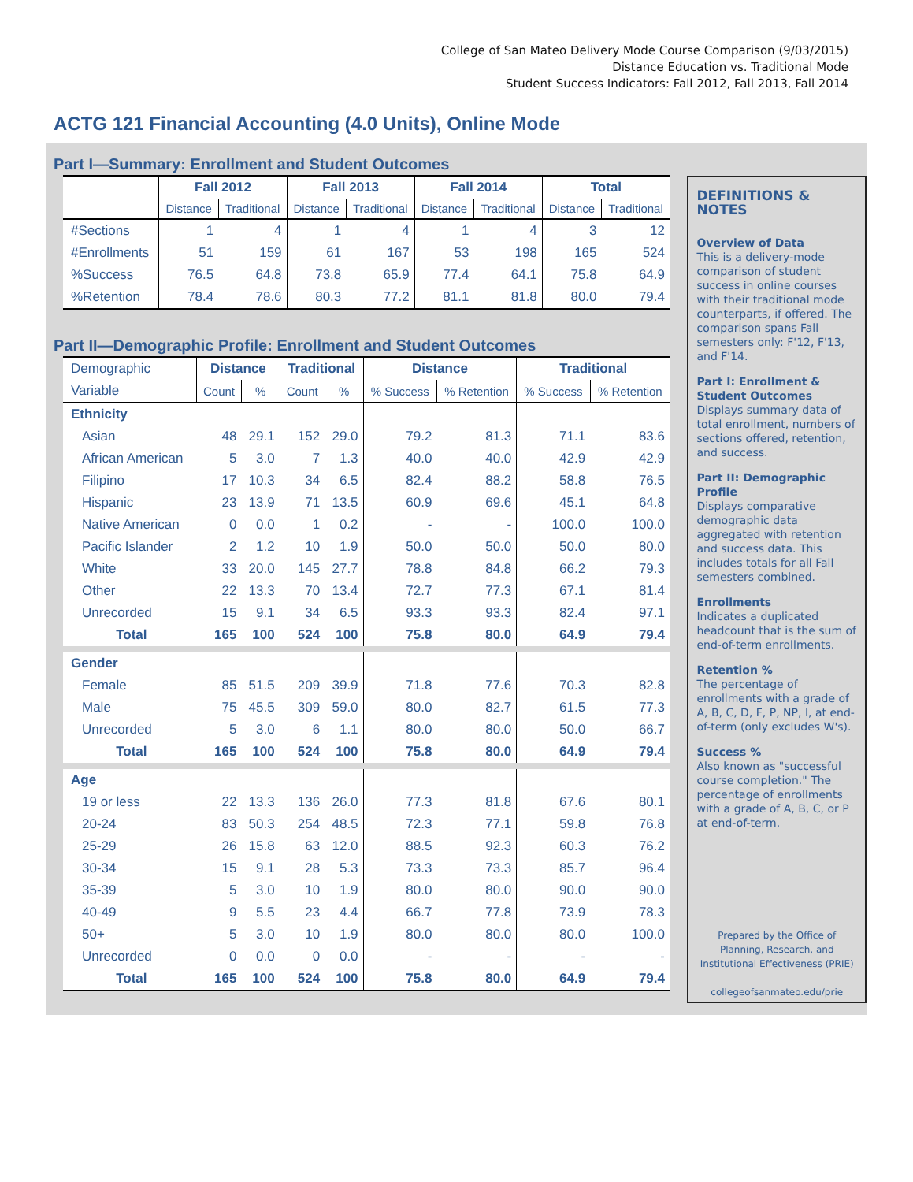College of San Mateo Delivery Mode Course Comparison (9/03/2015)
Distance Education vs. Traditional Mode
Student Success Indicators: Fall 2012, Fall 2013, Fall 2014
ACTG 121 Financial Accounting (4.0 Units), Online Mode
Part I—Summary: Enrollment and Student Outcomes
| | Fall 2012 | | Fall 2013 | | Fall 2014 | | Total | |
| --- | --- | --- | --- | --- | --- | --- | --- | --- |
| | Distance | Traditional | Distance | Traditional | Distance | Traditional | Distance | Traditional |
| #Sections | 1 | 4 | 1 | 4 | 1 | 4 | 3 | 12 |
| #Enrollments | 51 | 159 | 61 | 167 | 53 | 198 | 165 | 524 |
| %Success | 76.5 | 64.8 | 73.8 | 65.9 | 77.4 | 64.1 | 75.8 | 64.9 |
| %Retention | 78.4 | 78.6 | 80.3 | 77.2 | 81.1 | 81.8 | 80.0 | 79.4 |
Part II—Demographic Profile: Enrollment and Student Outcomes
| Demographic | Distance | | Traditional | | Distance | | Traditional | |
| Variable | Count | % | Count | % | % Success | % Retention | % Success | % Retention |
| Ethnicity | | | | | | | | |
| Asian | 48 | 29.1 | 152 | 29.0 | 79.2 | 81.3 | 71.1 | 83.6 |
| African American | 5 | 3.0 | 7 | 1.3 | 40.0 | 40.0 | 42.9 | 42.9 |
| Filipino | 17 | 10.3 | 34 | 6.5 | 82.4 | 88.2 | 58.8 | 76.5 |
| Hispanic | 23 | 13.9 | 71 | 13.5 | 60.9 | 69.6 | 45.1 | 64.8 |
| Native American | 0 | 0.0 | 1 | 0.2 | - | - | 100.0 | 100.0 |
| Pacific Islander | 2 | 1.2 | 10 | 1.9 | 50.0 | 50.0 | 50.0 | 80.0 |
| White | 33 | 20.0 | 145 | 27.7 | 78.8 | 84.8 | 66.2 | 79.3 |
| Other | 22 | 13.3 | 70 | 13.4 | 72.7 | 77.3 | 67.1 | 81.4 |
| Unrecorded | 15 | 9.1 | 34 | 6.5 | 93.3 | 93.3 | 82.4 | 97.1 |
| Total | 165 | 100 | 524 | 100 | 75.8 | 80.0 | 64.9 | 79.4 |
| Gender | | | | | | | | |
| Female | 85 | 51.5 | 209 | 39.9 | 71.8 | 77.6 | 70.3 | 82.8 |
| Male | 75 | 45.5 | 309 | 59.0 | 80.0 | 82.7 | 61.5 | 77.3 |
| Unrecorded | 5 | 3.0 | 6 | 1.1 | 80.0 | 80.0 | 50.0 | 66.7 |
| Total | 165 | 100 | 524 | 100 | 75.8 | 80.0 | 64.9 | 79.4 |
| Age | | | | | | | | |
| 19 or less | 22 | 13.3 | 136 | 26.0 | 77.3 | 81.8 | 67.6 | 80.1 |
| 20-24 | 83 | 50.3 | 254 | 48.5 | 72.3 | 77.1 | 59.8 | 76.8 |
| 25-29 | 26 | 15.8 | 63 | 12.0 | 88.5 | 92.3 | 60.3 | 76.2 |
| 30-34 | 15 | 9.1 | 28 | 5.3 | 73.3 | 73.3 | 85.7 | 96.4 |
| 35-39 | 5 | 3.0 | 10 | 1.9 | 80.0 | 80.0 | 90.0 | 90.0 |
| 40-49 | 9 | 5.5 | 23 | 4.4 | 66.7 | 77.8 | 73.9 | 78.3 |
| 50+ | 5 | 3.0 | 10 | 1.9 | 80.0 | 80.0 | 80.0 | 100.0 |
| Unrecorded | 0 | 0.0 | 0 | 0.0 | - | - | - | - |
| Total | 165 | 100 | 524 | 100 | 75.8 | 80.0 | 64.9 | 79.4 |
DEFINITIONS & NOTES
Overview of Data
This is a delivery-mode comparison of student success in online courses with their traditional mode counterparts, if offered. The comparison spans Fall semesters only: F'12, F'13, and F'14.
Part I: Enrollment & Student Outcomes
Displays summary data of total enrollment, numbers of sections offered, retention, and success.
Part II: Demographic Profile
Displays comparative demographic data aggregated with retention and success data. This includes totals for all Fall semesters combined.
Enrollments
Indicates a duplicated headcount that is the sum of end-of-term enrollments.
Retention %
The percentage of enrollments with a grade of A, B, C, D, F, P, NP, I, at end-of-term (only excludes W's).
Success %
Also known as "successful course completion." The percentage of enrollments with a grade of A, B, C, or P at end-of-term.
Prepared by the Office of Planning, Research, and Institutional Effectiveness (PRIE)
collegeofsanmateo.edu/prie